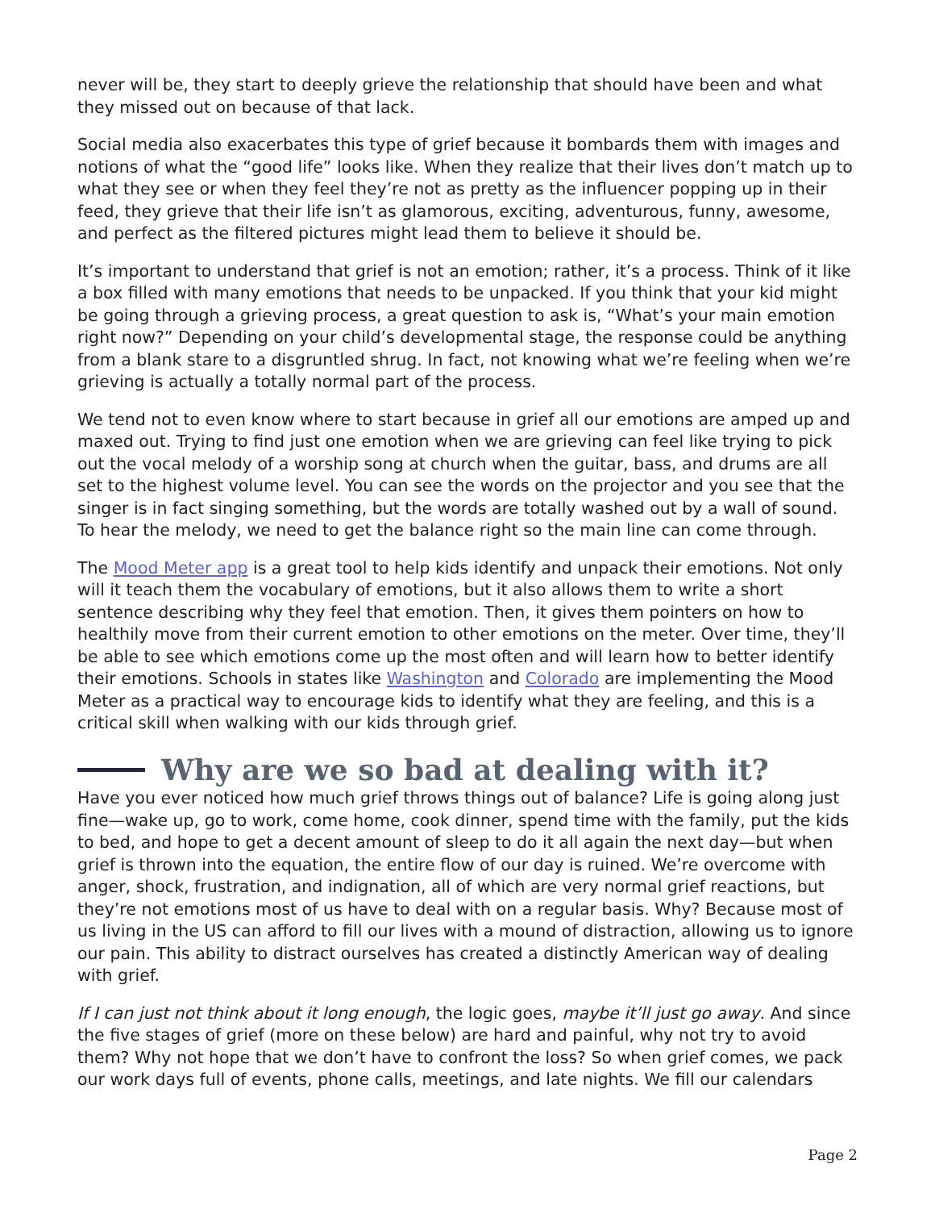never will be, they start to deeply grieve the relationship that should have been and what they missed out on because of that lack.
Social media also exacerbates this type of grief because it bombards them with images and notions of what the “good life” looks like. When they realize that their lives don’t match up to what they see or when they feel they’re not as pretty as the influencer popping up in their feed, they grieve that their life isn’t as glamorous, exciting, adventurous, funny, awesome, and perfect as the filtered pictures might lead them to believe it should be.
It’s important to understand that grief is not an emotion; rather, it’s a process. Think of it like a box filled with many emotions that needs to be unpacked. If you think that your kid might be going through a grieving process, a great question to ask is, “What’s your main emotion right now?” Depending on your child’s developmental stage, the response could be anything from a blank stare to a disgruntled shrug. In fact, not knowing what we’re feeling when we’re grieving is actually a totally normal part of the process.
We tend not to even know where to start because in grief all our emotions are amped up and maxed out. Trying to find just one emotion when we are grieving can feel like trying to pick out the vocal melody of a worship song at church when the guitar, bass, and drums are all set to the highest volume level. You can see the words on the projector and you see that the singer is in fact singing something, but the words are totally washed out by a wall of sound. To hear the melody, we need to get the balance right so the main line can come through.
The Mood Meter app is a great tool to help kids identify and unpack their emotions. Not only will it teach them the vocabulary of emotions, but it also allows them to write a short sentence describing why they feel that emotion. Then, it gives them pointers on how to healthily move from their current emotion to other emotions on the meter. Over time, they’ll be able to see which emotions come up the most often and will learn how to better identify their emotions. Schools in states like Washington and Colorado are implementing the Mood Meter as a practical way to encourage kids to identify what they are feeling, and this is a critical skill when walking with our kids through grief.
Why are we so bad at dealing with it?
Have you ever noticed how much grief throws things out of balance? Life is going along just fine—wake up, go to work, come home, cook dinner, spend time with the family, put the kids to bed, and hope to get a decent amount of sleep to do it all again the next day—but when grief is thrown into the equation, the entire flow of our day is ruined. We’re overcome with anger, shock, frustration, and indignation, all of which are very normal grief reactions, but they’re not emotions most of us have to deal with on a regular basis. Why? Because most of us living in the US can afford to fill our lives with a mound of distraction, allowing us to ignore our pain. This ability to distract ourselves has created a distinctly American way of dealing with grief.
If I can just not think about it long enough, the logic goes, maybe it’ll just go away. And since the five stages of grief (more on these below) are hard and painful, why not try to avoid them? Why not hope that we don’t have to confront the loss? So when grief comes, we pack our work days full of events, phone calls, meetings, and late nights. We fill our calendars
Page 2